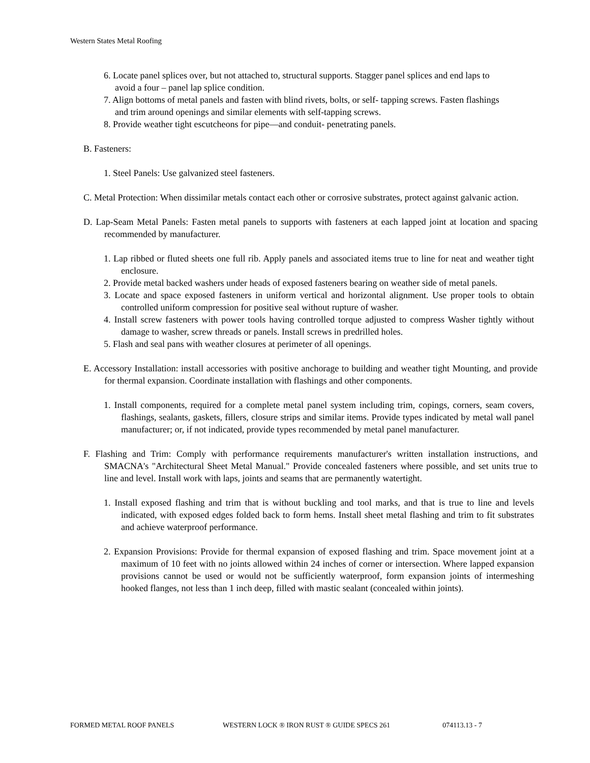Western States Metal Roofing
6. Locate panel splices over, but not attached to, structural supports. Stagger panel splices and end laps to avoid a four – panel lap splice condition.
7. Align bottoms of metal panels and fasten with blind rivets, bolts, or self- tapping screws. Fasten flashings and trim around openings and similar elements with self-tapping screws.
8. Provide weather tight escutcheons for pipe—and conduit- penetrating panels.
B. Fasteners:
1. Steel Panels: Use galvanized steel fasteners.
C. Metal Protection: When dissimilar metals contact each other or corrosive substrates, protect against galvanic action.
D. Lap-Seam Metal Panels: Fasten metal panels to supports with fasteners at each lapped joint at location and spacing recommended by manufacturer.
1. Lap ribbed or fluted sheets one full rib. Apply panels and associated items true to line for neat and weather tight enclosure.
2. Provide metal backed washers under heads of exposed fasteners bearing on weather side of metal panels.
3. Locate and space exposed fasteners in uniform vertical and horizontal alignment. Use proper tools to obtain controlled uniform compression for positive seal without rupture of washer.
4. Install screw fasteners with power tools having controlled torque adjusted to compress Washer tightly without damage to washer, screw threads or panels. Install screws in predrilled holes.
5. Flash and seal pans with weather closures at perimeter of all openings.
E. Accessory Installation: install accessories with positive anchorage to building and weather tight Mounting, and provide for thermal expansion. Coordinate installation with flashings and other components.
1. Install components, required for a complete metal panel system including trim, copings, corners, seam covers, flashings, sealants, gaskets, fillers, closure strips and similar items. Provide types indicated by metal wall panel manufacturer; or, if not indicated, provide types recommended by metal panel manufacturer.
F. Flashing and Trim: Comply with performance requirements manufacturer's written installation instructions, and SMACNA's "Architectural Sheet Metal Manual." Provide concealed fasteners where possible, and set units true to line and level. Install work with laps, joints and seams that are permanently watertight.
1. Install exposed flashing and trim that is without buckling and tool marks, and that is true to line and levels indicated, with exposed edges folded back to form hems. Install sheet metal flashing and trim to fit substrates and achieve waterproof performance.
2. Expansion Provisions: Provide for thermal expansion of exposed flashing and trim. Space movement joint at a maximum of 10 feet with no joints allowed within 24 inches of corner or intersection. Where lapped expansion provisions cannot be used or would not be sufficiently waterproof, form expansion joints of intermeshing hooked flanges, not less than 1 inch deep, filled with mastic sealant (concealed within joints).
FORMED METAL ROOF PANELS WESTERN LOCK ® IRON RUST ® GUIDE SPECS 261 074113.13 - 7